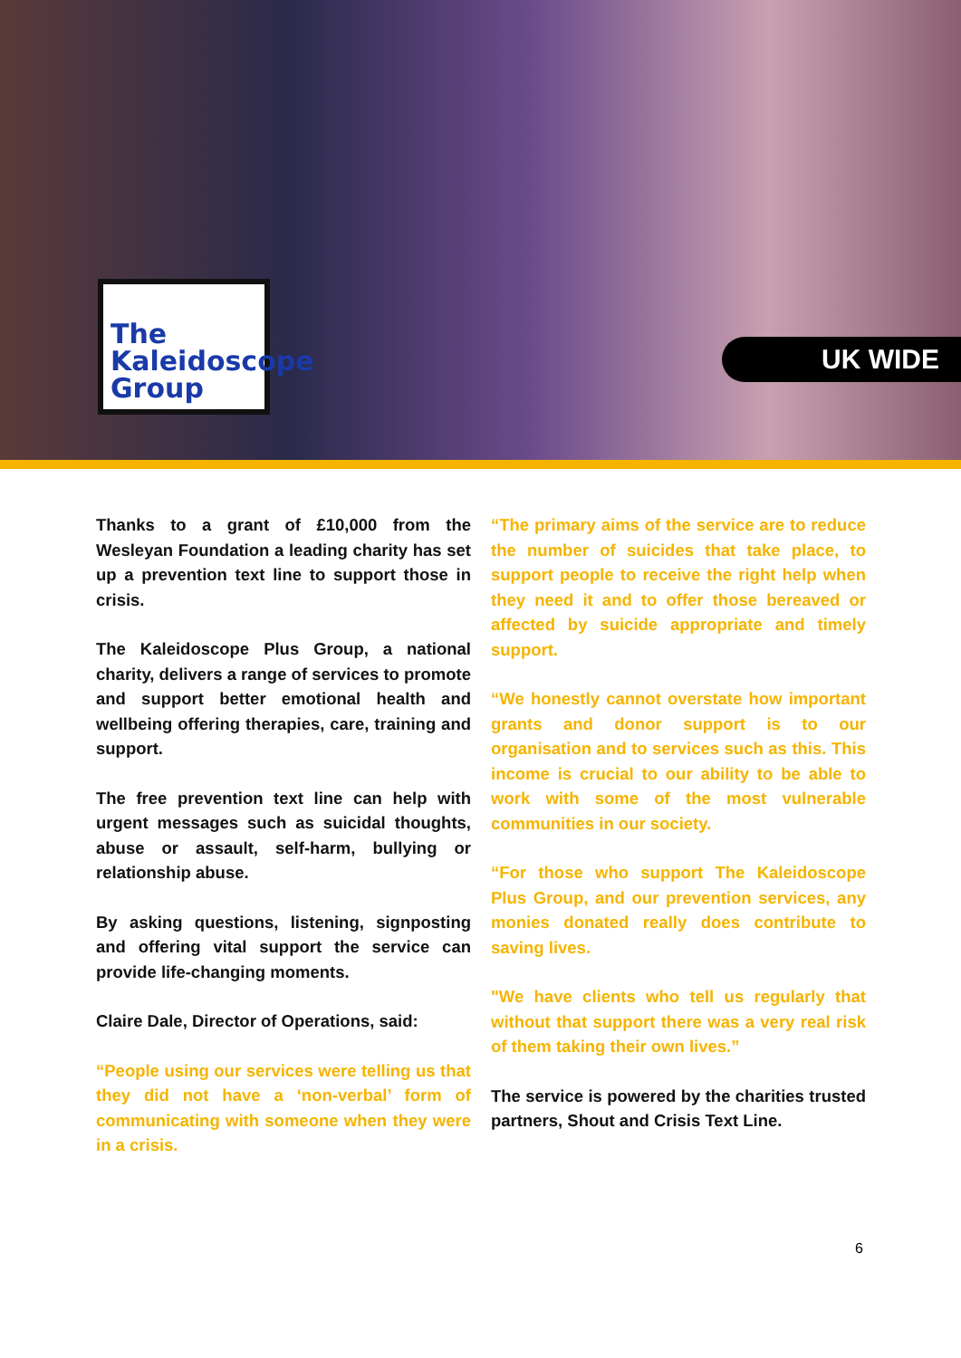The Kaleidoscope Group
UK WIDE
Thanks to a grant of £10,000 from the Wesleyan Foundation a leading charity has set up a prevention text line to support those in crisis.
The Kaleidoscope Plus Group, a national charity, delivers a range of services to promote and support better emotional health and wellbeing offering therapies, care, training and support.
The free prevention text line can help with urgent messages such as suicidal thoughts, abuse or assault, self-harm, bullying or relationship abuse.
By asking questions, listening, signposting and offering vital support the service can provide life-changing moments.
Claire Dale, Director of Operations, said:
“People using our services were telling us that they did not have a ‘non-verbal’ form of communicating with someone when they were in a crisis.
“The primary aims of the service are to reduce the number of suicides that take place, to support people to receive the right help when they need it and to offer those bereaved or affected by suicide appropriate and timely support.
“We honestly cannot overstate how important grants and donor support is to our organisation and to services such as this. This income is crucial to our ability to be able to work with some of the most vulnerable communities in our society.
“For those who support The Kaleidoscope Plus Group, and our prevention services, any monies donated really does contribute to saving lives.
"We have clients who tell us regularly that without that support there was a very real risk of them taking their own lives.”
The service is powered by the charities trusted partners, Shout and Crisis Text Line.
6